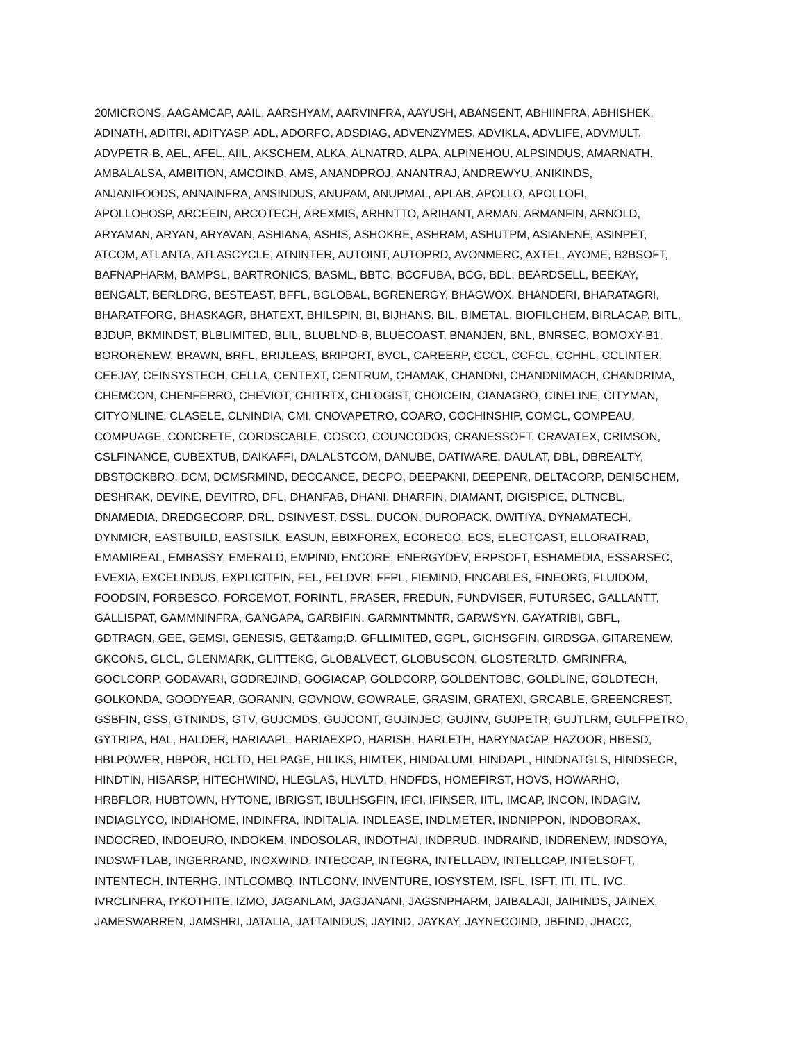20MICRONS, AAGAMCAP, AAIL, AARSHYAM, AARVINFRA, AAYUSH, ABANSENT, ABHIINFRA, ABHISHEK,
ADINATH, ADITRI, ADITYASP, ADL, ADORFO, ADSDIAG, ADVENZYMES, ADVIKLA, ADVLIFE, ADVMULT,
ADVPETR-B, AEL, AFEL, AIIL, AKSCHEM, ALKA, ALNATRD, ALPA, ALPINEHOU, ALPSINDUS, AMARNATH,
AMBALALSA, AMBITION, AMCOIND, AMS, ANANDPROJ, ANANTRAJ, ANDREWYU, ANIKINDS,
ANJANIFOODS, ANNAINFRA, ANSINDUS, ANUPAM, ANUPMAL, APLAB, APOLLO, APOLLOFI,
APOLLOHOSP, ARCEEIN, ARCOTECH, AREXMIS, ARHNTTO, ARIHANT, ARMAN, ARMANFIN, ARNOLD,
ARYAMAN, ARYAN, ARYAVAN, ASHIANA, ASHIS, ASHOKRE, ASHRAM, ASHUTPM, ASIANENE, ASINPET,
ATCOM, ATLANTA, ATLASCYCLE, ATNINTER, AUTOINT, AUTOPRD, AVONMERC, AXTEL, AYOME, B2BSOFT,
BAFNAPHARM, BAMPSL, BARTRONICS, BASML, BBTC, BCCFUBA, BCG, BDL, BEARDSELL, BEEKAY,
BENGALT, BERLDRG, BESTEAST, BFFL, BGLOBAL, BGRENERGY, BHAGWOX, BHANDERI, BHARATAGRI,
BHARATFORG, BHASKAGR, BHATEXT, BHILSPIN, BI, BIJHANS, BIL, BIMETAL, BIOFILCHEM, BIRLACAP, BITL,
BJDUP, BKMINDST, BLBLIMITED, BLIL, BLUBLND-B, BLUECOAST, BNANJEN, BNL, BNRSEC, BOMOXY-B1,
BORORENEW, BRAWN, BRFL, BRIJLEAS, BRIPORT, BVCL, CAREERP, CCCL, CCFCL, CCHHL, CCLINTER,
CEEJAY, CEINSYSTECH, CELLA, CENTEXT, CENTRUM, CHAMAK, CHANDNI, CHANDNIMACH, CHANDRIMA,
CHEMCON, CHENFERRO, CHEVIOT, CHITRTX, CHLOGIST, CHOICEIN, CIANAGRO, CINELINE, CITYMAN,
CITYONLINE, CLASELE, CLNINDIA, CMI, CNOVAPETRO, COARO, COCHINSHIP, COMCL, COMPEAU,
COMPUAGE, CONCRETE, CORDSCABLE, COSCO, COUNCODOS, CRANESSOFT, CRAVATEX, CRIMSON,
CSLFINANCE, CUBEXTUB, DAIKAFFI, DALALSTCOM, DANUBE, DATIWARE, DAULAT, DBL, DBREALTY,
DBSTOCKBRO, DCM, DCMSRMIND, DECCANCE, DECPO, DEEPAKNI, DEEPENR, DELTACORP, DENISCHEM,
DESHRAK, DEVINE, DEVITRD, DFL, DHANFAB, DHANI, DHARFIN, DIAMANT, DIGISPICE, DLTNCBL,
DNAMEDIA, DREDGECORP, DRL, DSINVEST, DSSL, DUCON, DUROPACK, DWITIYA, DYNAMATECH,
DYNMICR, EASTBUILD, EASTSILK, EASUN, EBIXFOREX, ECORECO, ECS, ELECTCAST, ELLORATRAD,
EMAMIREAL, EMBASSY, EMERALD, EMPIND, ENCORE, ENERGYDEV, ERPSOFT, ESHAMEDIA, ESSARSEC,
EVEXIA, EXCELINDUS, EXPLICITFIN, FEL, FELDVR, FFPL, FIEMIND, FINCABLES, FINEORG, FLUIDOM,
FOODSIN, FORBESCO, FORCEMOT, FORINTL, FRASER, FREDUN, FUNDVISER, FUTURSEC, GALLANTT,
GALLISPAT, GAMMNINFRA, GANGAPA, GARBIFIN, GARMNTMNTR, GARWSYN, GAYATRIBI, GBFL,
GDTRAGN, GEE, GEMSI, GENESIS, GET&amp;D, GFLLIMITED, GGPL, GICHSGFIN, GIRDSGA, GITARENEW,
GKCONS, GLCL, GLENMARK, GLITTEKG, GLOBALVECT, GLOBUSCON, GLOSTERLTD, GMRINFRA,
GOCLCORP, GODAVARI, GODREJIND, GOGIACAP, GOLDCORP, GOLDENTOBC, GOLDLINE, GOLDTECH,
GOLKONDA, GOODYEAR, GORANIN, GOVNOW, GOWRALE, GRASIM, GRATEXI, GRCABLE, GREENCREST,
GSBFIN, GSS, GTNINDS, GTV, GUJCMDS, GUJCONT, GUJINJEC, GUJINV, GUJPETR, GUJTLRM, GULFPETRO,
GYTRIPA, HAL, HALDER, HARIAAPL, HARIAEXPO, HARISH, HARLETH, HARYNACAP, HAZOOR, HBESD,
HBLPOWER, HBPOR, HCLTD, HELPAGE, HILIKS, HIMTEK, HINDALUMI, HINDAPL, HINDNATGLS, HINDSECR,
HINDTIN, HISARSP, HITECHWIND, HLEGLAS, HLVLTD, HNDFDS, HOMEFIRST, HOVS, HOWARHO,
HRBFLOR, HUBTOWN, HYTONE, IBRIGST, IBULHSGFIN, IFCI, IFINSER, IITL, IMCAP, INCON, INDAGIV,
INDIAGLYCO, INDIAHOME, INDINFRA, INDITALIA, INDLEASE, INDLMETER, INDNIPPON, INDOBORAX,
INDOCRED, INDOEURO, INDOKEM, INDOSOLAR, INDOTHAI, INDPRUD, INDRAIND, INDRENEW, INDSOYA,
INDSWFTLAB, INGERRAND, INOXWIND, INTECCAP, INTEGRA, INTELLADV, INTELLCAP, INTELSOFT,
INTENTECH, INTERHG, INTLCOMBQ, INTLCONV, INVENTURE, IOSYSTEM, ISFL, ISFT, ITI, ITL, IVC,
IVRCLINFRA, IYKOTHITE, IZMO, JAGANLAM, JAGJANANI, JAGSNPHARM, JAIBALAJI, JAIHINDS, JAINEX,
JAMESWARREN, JAMSHRI, JATALIA, JATTAINDUS, JAYIND, JAYKAY, JAYNECOIND, JBFIND, JHACC,